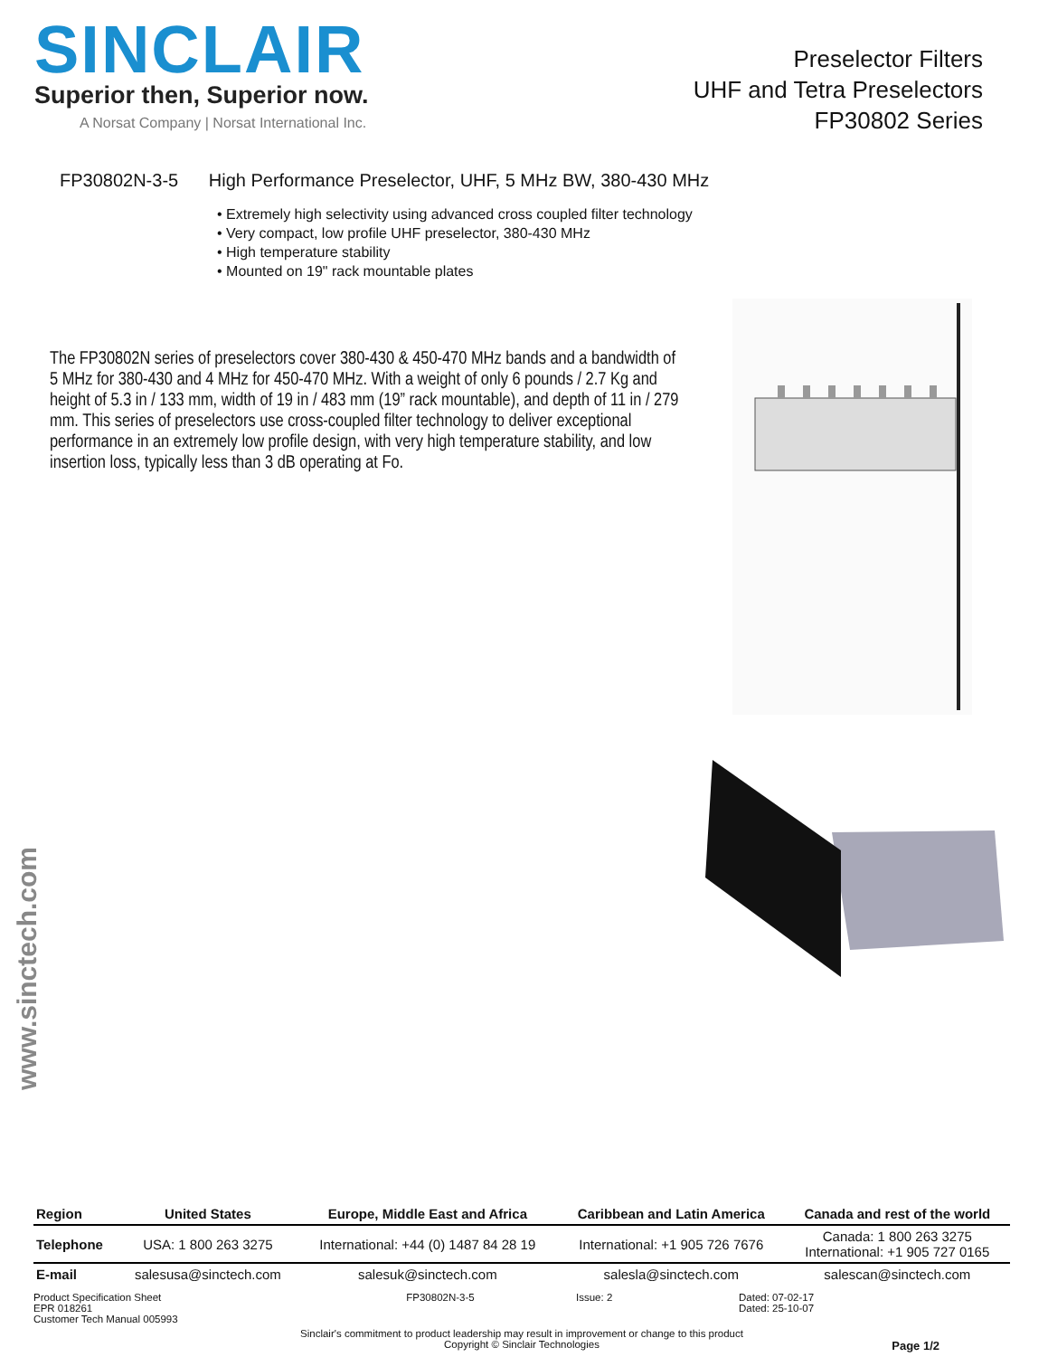SINCLAIR
Superior then, Superior now.
A Norsat Company | Norsat International Inc.
Preselector Filters
UHF and Tetra Preselectors
FP30802 Series
FP30802N-3-5 High Performance Preselector, UHF, 5 MHz BW, 380-430 MHz
• Extremely high selectivity using advanced cross coupled filter technology
• Very compact, low profile UHF preselector, 380-430 MHz
• High temperature stability
• Mounted on 19" rack mountable plates
The FP30802N series of preselectors cover 380-430 & 450-470 MHz bands and a bandwidth of 5 MHz for 380-430 and 4 MHz for 450-470 MHz. With a weight of only 6 pounds / 2.7 Kg and height of 5.3 in / 133 mm, width of 19 in / 483 mm (19” rack mountable), and depth of 11 in / 279 mm. This series of preselectors use cross-coupled filter technology to deliver exceptional performance in an extremely low profile design, with very high temperature stability, and low insertion loss, typically less than 3 dB operating at Fo.
www.sinctech.com
| Region | United States | Europe, Middle East and Africa | Caribbean and Latin America | Canada and rest of the world |
| --- | --- | --- | --- | --- |
| Telephone | USA: 1 800 263 3275 | International: +44 (0) 1487 84 28 19 | International: +1 905 726 7676 | Canada: 1 800 263 3275 International: +1 905 727 0165 |
| E-mail | salesusa@sinctech.com | salesuk@sinctech.com | salesla@sinctech.com | salescan@sinctech.com |
Product Specification Sheet
EPR 018261
Customer Tech Manual 005993
FP30802N-3-5
Issue: 2
Dated: 07-02-17
Dated: 25-10-07
Sinclair's commitment to product leadership may result in improvement or change to this product
Copyright © Sinclair Technologies
Page 1/2